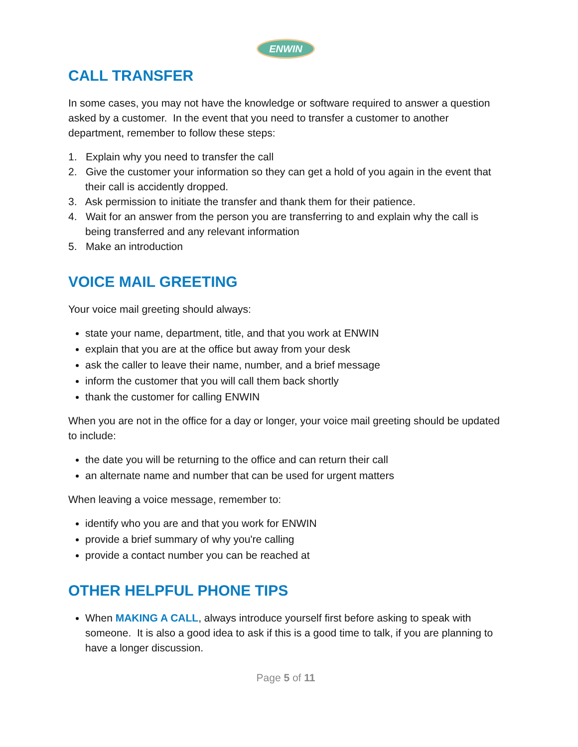ENWIN
CALL TRANSFER
In some cases, you may not have the knowledge or software required to answer a question asked by a customer. In the event that you need to transfer a customer to another department, remember to follow these steps:
1. Explain why you need to transfer the call
2. Give the customer your information so they can get a hold of you again in the event that their call is accidently dropped.
3. Ask permission to initiate the transfer and thank them for their patience.
4. Wait for an answer from the person you are transferring to and explain why the call is being transferred and any relevant information
5. Make an introduction
VOICE MAIL GREETING
Your voice mail greeting should always:
state your name, department, title, and that you work at ENWIN
explain that you are at the office but away from your desk
ask the caller to leave their name, number, and a brief message
inform the customer that you will call them back shortly
thank the customer for calling ENWIN
When you are not in the office for a day or longer, your voice mail greeting should be updated to include:
the date you will be returning to the office and can return their call
an alternate name and number that can be used for urgent matters
When leaving a voice message, remember to:
identify who you are and that you work for ENWIN
provide a brief summary of why you're calling
provide a contact number you can be reached at
OTHER HELPFUL PHONE TIPS
When MAKING A CALL, always introduce yourself first before asking to speak with someone. It is also a good idea to ask if this is a good time to talk, if you are planning to have a longer discussion.
Page 5 of 11